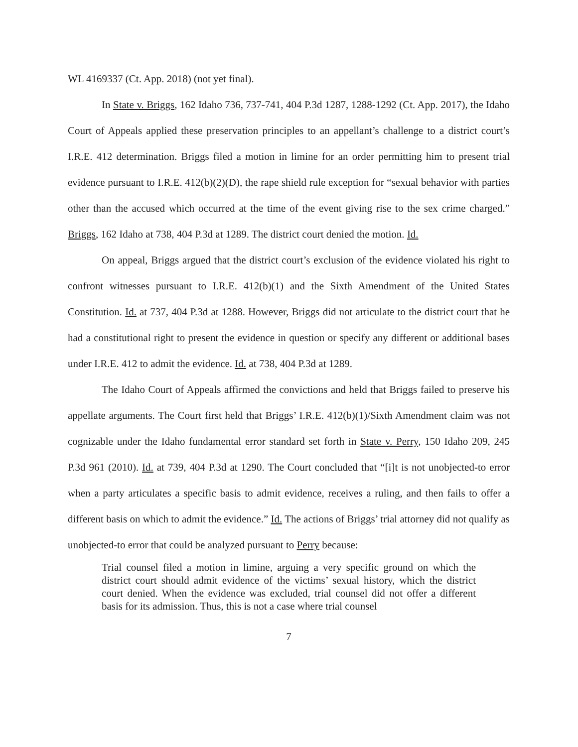WL 4169337 (Ct. App. 2018) (not yet final).
In State v. Briggs, 162 Idaho 736, 737-741, 404 P.3d 1287, 1288-1292 (Ct. App. 2017), the Idaho Court of Appeals applied these preservation principles to an appellant’s challenge to a district court’s I.R.E. 412 determination. Briggs filed a motion in limine for an order permitting him to present trial evidence pursuant to I.R.E. 412(b)(2)(D), the rape shield rule exception for “sexual behavior with parties other than the accused which occurred at the time of the event giving rise to the sex crime charged.” Briggs, 162 Idaho at 738, 404 P.3d at 1289. The district court denied the motion. Id.
On appeal, Briggs argued that the district court’s exclusion of the evidence violated his right to confront witnesses pursuant to I.R.E. 412(b)(1) and the Sixth Amendment of the United States Constitution. Id. at 737, 404 P.3d at 1288. However, Briggs did not articulate to the district court that he had a constitutional right to present the evidence in question or specify any different or additional bases under I.R.E. 412 to admit the evidence. Id. at 738, 404 P.3d at 1289.
The Idaho Court of Appeals affirmed the convictions and held that Briggs failed to preserve his appellate arguments. The Court first held that Briggs’ I.R.E. 412(b)(1)/Sixth Amendment claim was not cognizable under the Idaho fundamental error standard set forth in State v. Perry, 150 Idaho 209, 245 P.3d 961 (2010). Id. at 739, 404 P.3d at 1290. The Court concluded that “[i]t is not unobjected-to error when a party articulates a specific basis to admit evidence, receives a ruling, and then fails to offer a different basis on which to admit the evidence.” Id. The actions of Briggs’ trial attorney did not qualify as unobjected-to error that could be analyzed pursuant to Perry because:
Trial counsel filed a motion in limine, arguing a very specific ground on which the district court should admit evidence of the victims’ sexual history, which the district court denied. When the evidence was excluded, trial counsel did not offer a different basis for its admission. Thus, this is not a case where trial counsel
7